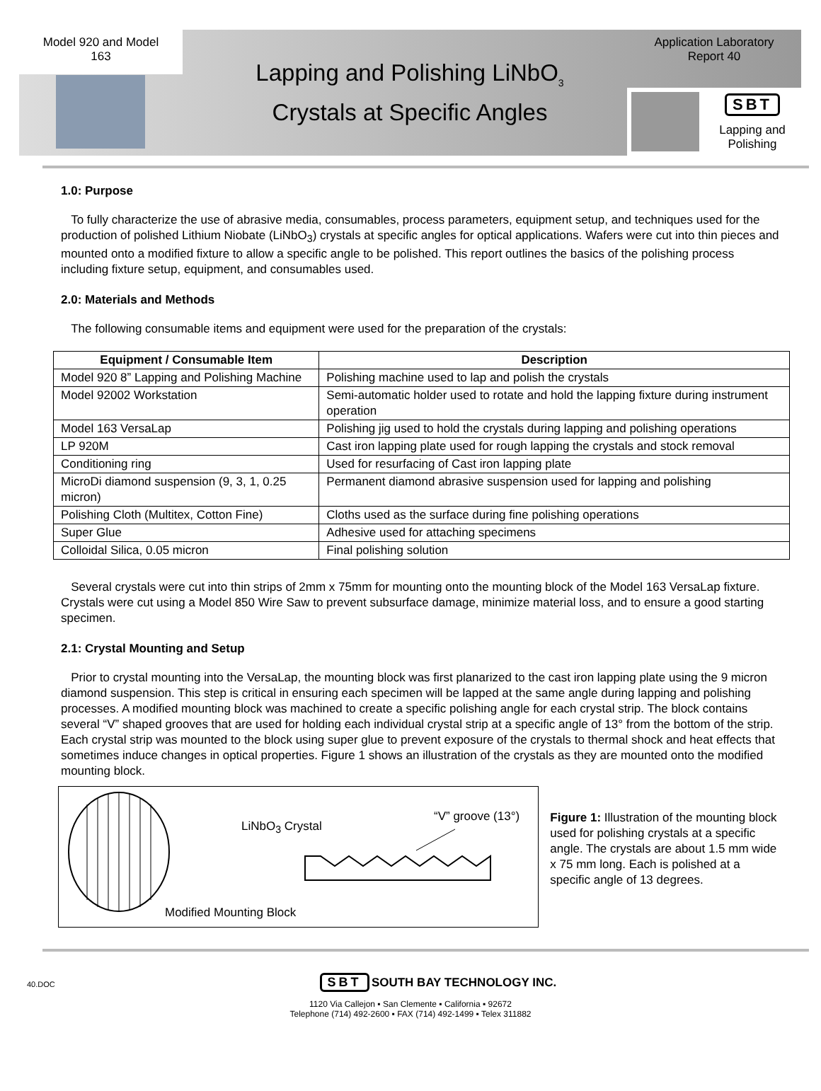Model 920 and Model
163
Lapping and Polishing LiNbO<sub>3</sub>
Crystals at Specific Angles
Application Laboratory
Report 40
SBT
Lapping and
Polishing
1.0: Purpose
To fully characterize the use of abrasive media, consumables, process parameters, equipment setup, and techniques used for the production of polished Lithium Niobate (LiNbO<sub>3</sub>) crystals at specific angles for optical applications. Wafers were cut into thin pieces and mounted onto a modified fixture to allow a specific angle to be polished. This report outlines the basics of the polishing process including fixture setup, equipment, and consumables used.
2.0: Materials and Methods
The following consumable items and equipment were used for the preparation of the crystals:
| Equipment / Consumable Item | Description |
| --- | --- |
| Model 920 8” Lapping and Polishing Machine | Polishing machine used to lap and polish the crystals |
| Model 92002 Workstation | Semi-automatic holder used to rotate and hold the lapping fixture during instrument operation |
| Model 163 VersaLap | Polishing jig used to hold the crystals during lapping and polishing operations |
| LP 920M | Cast iron lapping plate used for rough lapping the crystals and stock removal |
| Conditioning ring | Used for resurfacing of Cast iron lapping plate |
| MicroDi diamond suspension (9, 3, 1, 0.25 micron) | Permanent diamond abrasive suspension used for lapping and polishing |
| Polishing Cloth (Multitex, Cotton Fine) | Cloths used as the surface during fine polishing operations |
| Super Glue | Adhesive used for attaching specimens |
| Colloidal Silica, 0.05 micron | Final polishing solution |
Several crystals were cut into thin strips of 2mm x 75mm for mounting onto the mounting block of the Model 163 VersaLap fixture. Crystals were cut using a Model 850 Wire Saw to prevent subsurface damage, minimize material loss, and to ensure a good starting specimen.
2.1: Crystal Mounting and Setup
Prior to crystal mounting into the VersaLap, the mounting block was first planarized to the cast iron lapping plate using the 9 micron diamond suspension. This step is critical in ensuring each specimen will be lapped at the same angle during lapping and polishing processes. A modified mounting block was machined to create a specific polishing angle for each crystal strip. The block contains several “V” shaped grooves that are used for holding each individual crystal strip at a specific angle of 13° from the bottom of the strip. Each crystal strip was mounted to the block using super glue to prevent exposure of the crystals to thermal shock and heat effects that sometimes induce changes in optical properties. Figure 1 shows an illustration of the crystals as they are mounted onto the modified mounting block.
LiNbO<sub>3</sub> Crystal
“V” groove (13°)
Modified Mounting Block
Figure 1: Illustration of the mounting block used for polishing crystals at a specific angle. The crystals are about 1.5 mm wide x 75 mm long. Each is polished at a specific angle of 13 degrees.
40.DOC
SBT SOUTH BAY TECHNOLOGY INC.
1120 Via Callejon ▪ San Clemente ▪ California ▪ 92672
Telephone (714) 492-2600 ▪ FAX (714) 492-1499 ▪ Telex 311882